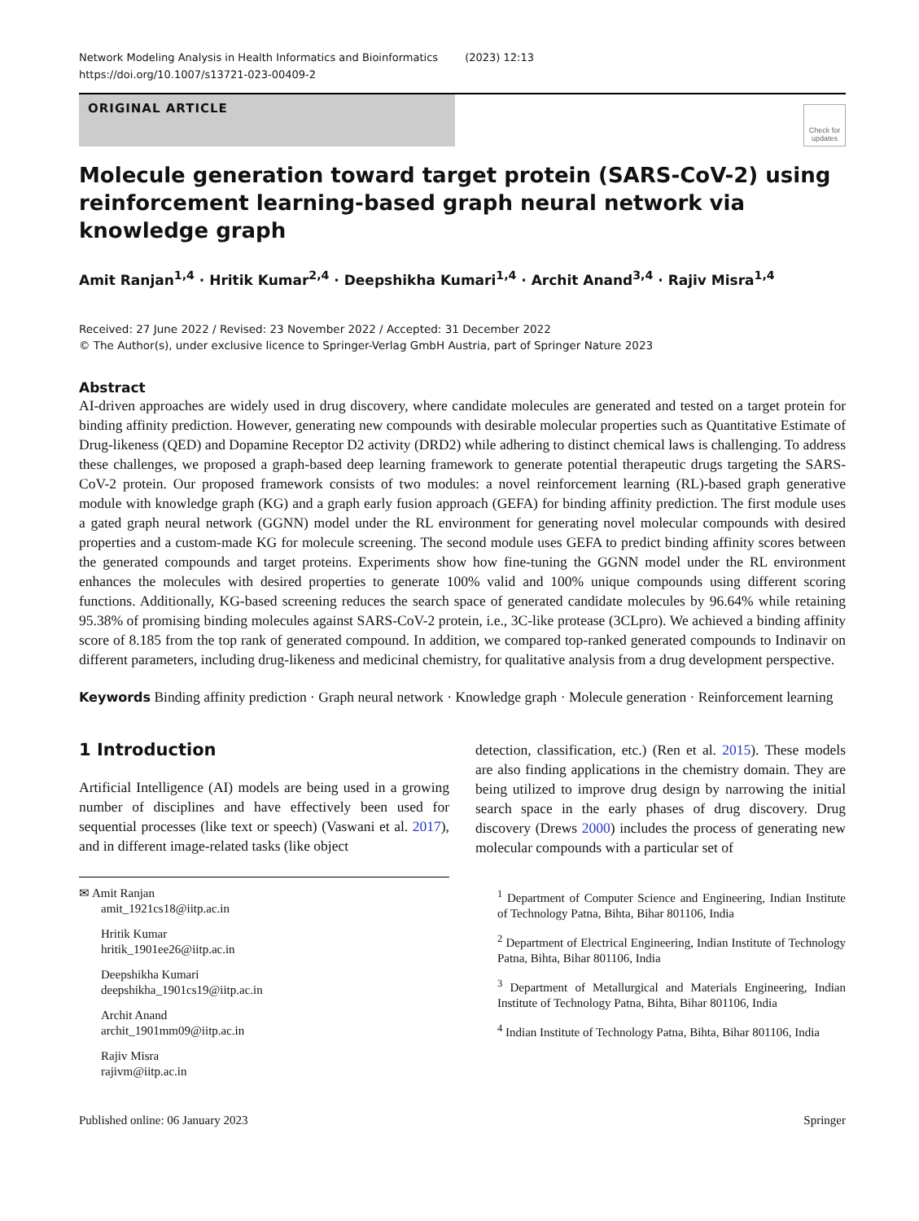Network Modeling Analysis in Health Informatics and Bioinformatics (2023) 12:13
https://doi.org/10.1007/s13721-023-00409-2
ORIGINAL ARTICLE
Check for updates
Molecule generation toward target protein (SARS-CoV-2) using reinforcement learning-based graph neural network via knowledge graph
Amit Ranjan<sup>1,4</sup> · Hritik Kumar<sup>2,4</sup> · Deepshikha Kumari<sup>1,4</sup> · Archit Anand<sup>3,4</sup> · Rajiv Misra<sup>1,4</sup>
Received: 27 June 2022 / Revised: 23 November 2022 / Accepted: 31 December 2022
© The Author(s), under exclusive licence to Springer-Verlag GmbH Austria, part of Springer Nature 2023
Abstract
AI-driven approaches are widely used in drug discovery, where candidate molecules are generated and tested on a target protein for binding affinity prediction. However, generating new compounds with desirable molecular properties such as Quantitative Estimate of Drug-likeness (QED) and Dopamine Receptor D2 activity (DRD2) while adhering to distinct chemical laws is challenging. To address these challenges, we proposed a graph-based deep learning framework to generate potential therapeutic drugs targeting the SARS-CoV-2 protein. Our proposed framework consists of two modules: a novel reinforcement learning (RL)-based graph generative module with knowledge graph (KG) and a graph early fusion approach (GEFA) for binding affinity prediction. The first module uses a gated graph neural network (GGNN) model under the RL environment for generating novel molecular compounds with desired properties and a custom-made KG for molecule screening. The second module uses GEFA to predict binding affinity scores between the generated compounds and target proteins. Experiments show how fine-tuning the GGNN model under the RL environment enhances the molecules with desired properties to generate 100% valid and 100% unique compounds using different scoring functions. Additionally, KG-based screening reduces the search space of generated candidate molecules by 96.64% while retaining 95.38% of promising binding molecules against SARS-CoV-2 protein, i.e., 3C-like protease (3CLpro). We achieved a binding affinity score of 8.185 from the top rank of generated compound. In addition, we compared top-ranked generated compounds to Indinavir on different parameters, including drug-likeness and medicinal chemistry, for qualitative analysis from a drug development perspective.
Keywords Binding affinity prediction · Graph neural network · Knowledge graph · Molecule generation · Reinforcement learning
1 Introduction
Artificial Intelligence (AI) models are being used in a growing number of disciplines and have effectively been used for sequential processes (like text or speech) (Vaswani et al. 2017), and in different image-related tasks (like object
✉ Amit Ranjan
amit_1921cs18@iitp.ac.in
Hritik Kumar
hritik_1901ee26@iitp.ac.in
Deepshikha Kumari
deepshikha_1901cs19@iitp.ac.in
Archit Anand
archit_1901mm09@iitp.ac.in
Rajiv Misra
rajivm@iitp.ac.in
detection, classification, etc.) (Ren et al. 2015). These models are also finding applications in the chemistry domain. They are being utilized to improve drug design by narrowing the initial search space in the early phases of drug discovery. Drug discovery (Drews 2000) includes the process of generating new molecular compounds with a particular set of
<sup>1</sup> Department of Computer Science and Engineering, Indian Institute of Technology Patna, Bihta, Bihar 801106, India
<sup>2</sup> Department of Electrical Engineering, Indian Institute of Technology Patna, Bihta, Bihar 801106, India
<sup>3</sup> Department of Metallurgical and Materials Engineering, Indian Institute of Technology Patna, Bihta, Bihar 801106, India
<sup>4</sup> Indian Institute of Technology Patna, Bihta, Bihar 801106, India
Published online: 06 January 2023 Springer